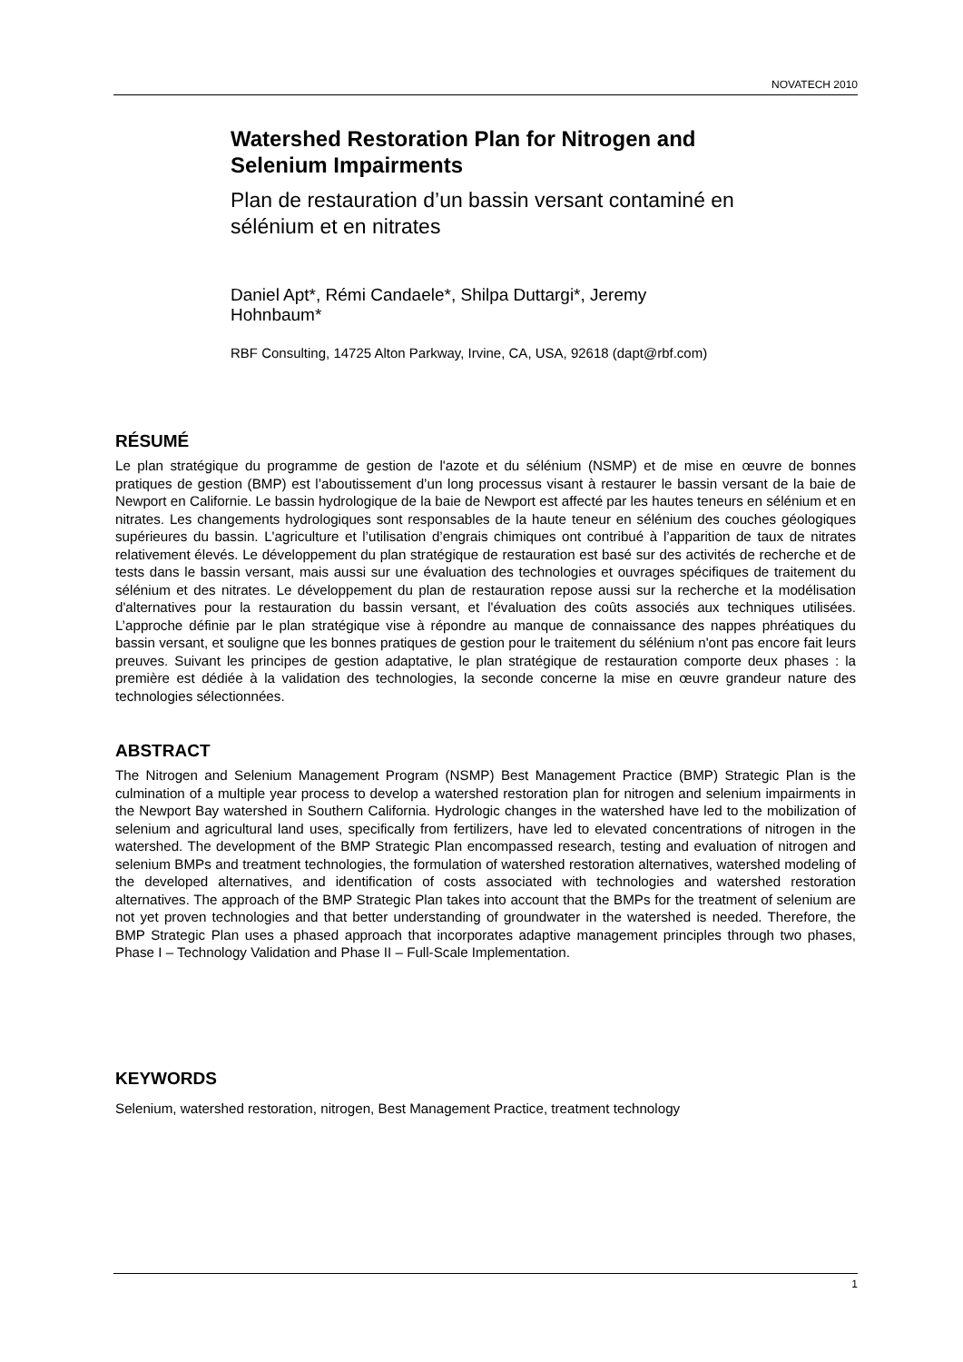NOVATECH 2010
Watershed Restoration Plan for Nitrogen and
Selenium Impairments
Plan de restauration d’un bassin versant contaminé en
sélénium et en nitrates
Daniel Apt*, Rémi Candaele*, Shilpa Duttargi*, Jeremy
Hohnbaum*
RBF Consulting, 14725 Alton Parkway, Irvine, CA, USA, 92618 (dapt@rbf.com)
RÉSUMÉ
Le plan stratégique du programme de gestion de l'azote et du sélénium (NSMP) et de mise en œuvre de bonnes pratiques de gestion (BMP) est l’aboutissement d’un long processus visant à restaurer le bassin versant de la baie de Newport en Californie. Le bassin hydrologique de la baie de Newport est affecté par les hautes teneurs en sélénium et en nitrates. Les changements hydrologiques sont responsables de la haute teneur en sélénium des couches géologiques supérieures du bassin. L'agriculture et l’utilisation d’engrais chimiques ont contribué à l’apparition de taux de nitrates relativement élevés. Le développement du plan stratégique de restauration est basé sur des activités de recherche et de tests dans le bassin versant, mais aussi sur une évaluation des technologies et ouvrages spécifiques de traitement du sélénium et des nitrates. Le développement du plan de restauration repose aussi sur la recherche et la modélisation d'alternatives pour la restauration du bassin versant, et l'évaluation des coûts associés aux techniques utilisées. L’approche définie par le plan stratégique vise à répondre au manque de connaissance des nappes phréatiques du bassin versant, et souligne que les bonnes pratiques de gestion pour le traitement du sélénium n'ont pas encore fait leurs preuves. Suivant les principes de gestion adaptative, le plan stratégique de restauration comporte deux phases : la première est dédiée à la validation des technologies, la seconde concerne la mise en œuvre grandeur nature des technologies sélectionnées.
ABSTRACT
The Nitrogen and Selenium Management Program (NSMP) Best Management Practice (BMP) Strategic Plan is the culmination of a multiple year process to develop a watershed restoration plan for nitrogen and selenium impairments in the Newport Bay watershed in Southern California. Hydrologic changes in the watershed have led to the mobilization of selenium and agricultural land uses, specifically from fertilizers, have led to elevated concentrations of nitrogen in the watershed. The development of the BMP Strategic Plan encompassed research, testing and evaluation of nitrogen and selenium BMPs and treatment technologies, the formulation of watershed restoration alternatives, watershed modeling of the developed alternatives, and identification of costs associated with technologies and watershed restoration alternatives. The approach of the BMP Strategic Plan takes into account that the BMPs for the treatment of selenium are not yet proven technologies and that better understanding of groundwater in the watershed is needed. Therefore, the BMP Strategic Plan uses a phased approach that incorporates adaptive management principles through two phases, Phase I – Technology Validation and Phase II – Full-Scale Implementation.
KEYWORDS
Selenium, watershed restoration, nitrogen, Best Management Practice, treatment technology
1